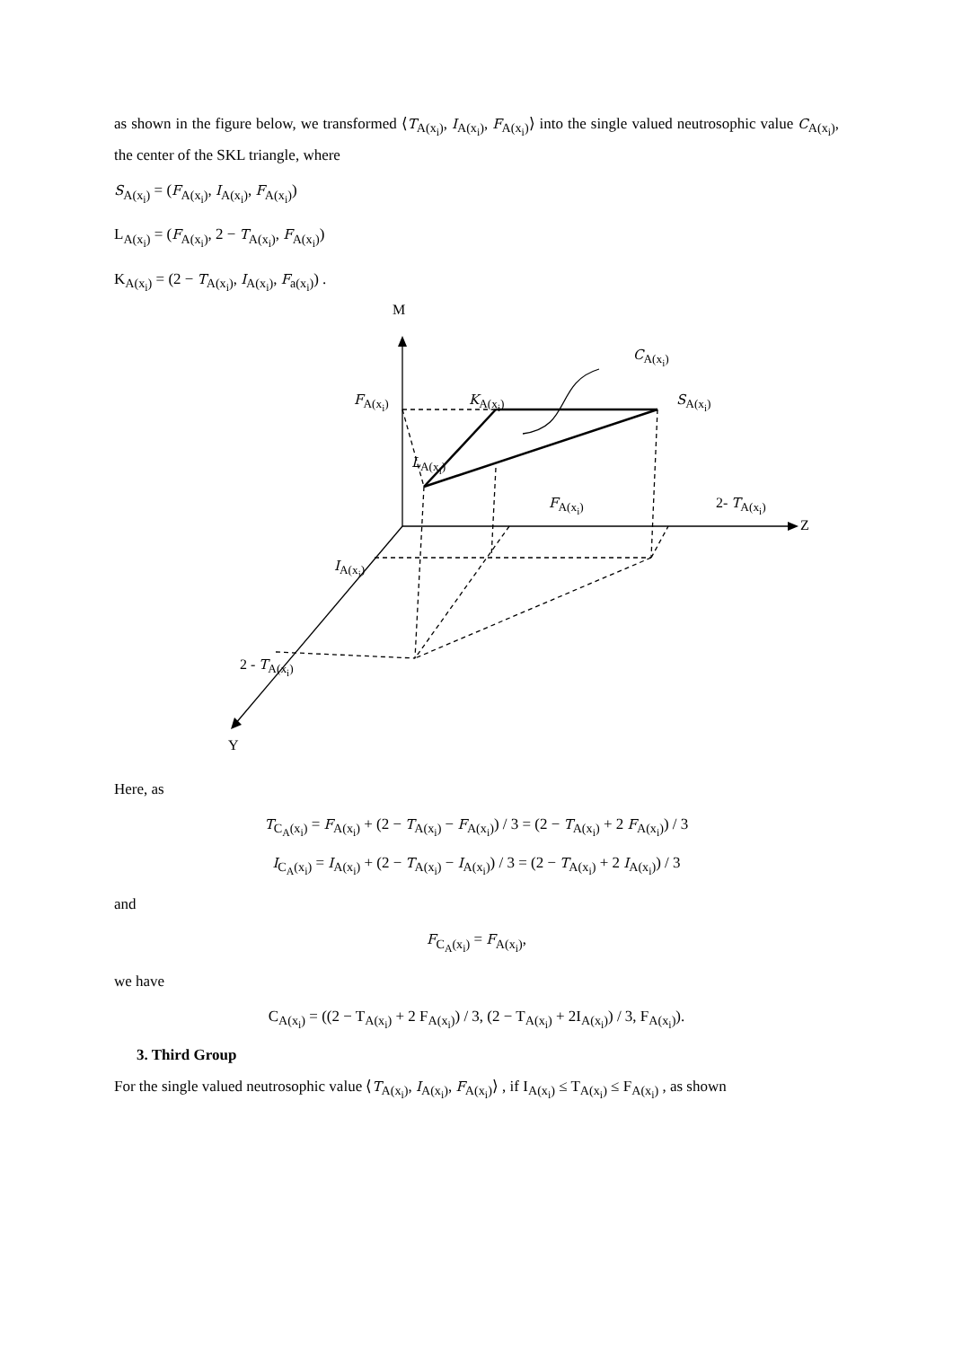as shown in the figure below, we transformed ⟨T<sub>A(x<sub>i</sub>)</sub>, I<sub>A(x<sub>i</sub>)</sub>, F<sub>A(x<sub>i</sub>)</sub>⟩ into the single valued neutrosophic value C<sub>A(x<sub>i</sub>)</sub>, the center of the SKL triangle, where
S<sub>A(x<sub>i</sub>)</sub> = (F<sub>A(x<sub>i</sub>)</sub>, I<sub>A(x<sub>i</sub>)</sub>, F<sub>A(x<sub>i</sub>)</sub>)
L<sub>A(x<sub>i</sub>)</sub> = (F<sub>A(x<sub>i</sub>)</sub>, 2 − T<sub>A(x<sub>i</sub>)</sub>, F<sub>A(x<sub>i</sub>)</sub>)
K<sub>A(x<sub>i</sub>)</sub> = (2 − T<sub>A(x<sub>i</sub>)</sub>, I<sub>A(x<sub>i</sub>)</sub>, F<sub>a(x<sub>i</sub>)</sub>) .
M
C<sub>A(x<sub>i</sub>)</sub>
F<sub>A(x<sub>i</sub>)</sub> K<sub>A(x<sub>i</sub>)</sub> S<sub>A(x<sub>i</sub>)</sub>
L<sub>A(x<sub>i</sub>)</sub>
F<sub>A(x<sub>i</sub>)</sub> 2- T<sub>A(x<sub>i</sub>)</sub>
Z
I<sub>A(x<sub>i</sub>)</sub>
2 - T<sub>A(x<sub>i</sub>)</sub>
Y
Here, as
T<sub>C<sub>A</sub>(x<sub>i</sub>)</sub> = F<sub>A(x<sub>i</sub>)</sub> + (2 − T<sub>A(x<sub>i</sub>)</sub> − F<sub>A(x<sub>i</sub>)</sub>) / 3 = (2 − T<sub>A(x<sub>i</sub>)</sub> + 2 F<sub>A(x<sub>i</sub>)</sub>) / 3
I<sub>C<sub>A</sub>(x<sub>i</sub>)</sub> = I<sub>A(x<sub>i</sub>)</sub> + (2 − T<sub>A(x<sub>i</sub>)</sub> − I<sub>A(x<sub>i</sub>)</sub>) / 3 = (2 − T<sub>A(x<sub>i</sub>)</sub> + 2 I<sub>A(x<sub>i</sub>)</sub>) / 3
and
F<sub>C<sub>A</sub>(x<sub>i</sub>)</sub> = F<sub>A(x<sub>i</sub>)</sub>,
we have
C<sub>A(x<sub>i</sub>)</sub> = ((2 − T<sub>A(x<sub>i</sub>)</sub> + 2 F<sub>A(x<sub>i</sub>)</sub>) / 3, (2 − T<sub>A(x<sub>i</sub>)</sub> + 2I<sub>A(x<sub>i</sub>)</sub>) / 3, F<sub>A(x<sub>i</sub>)</sub>).
3. Third Group
For the single valued neutrosophic value ⟨T<sub>A(x<sub>i</sub>)</sub>, I<sub>A(x<sub>i</sub>)</sub>, F<sub>A(x<sub>i</sub>)</sub>⟩ , if I<sub>A(x<sub>i</sub>)</sub> ≤ T<sub>A(x<sub>i</sub>)</sub> ≤ F<sub>A(x<sub>i</sub>)</sub> , as shown